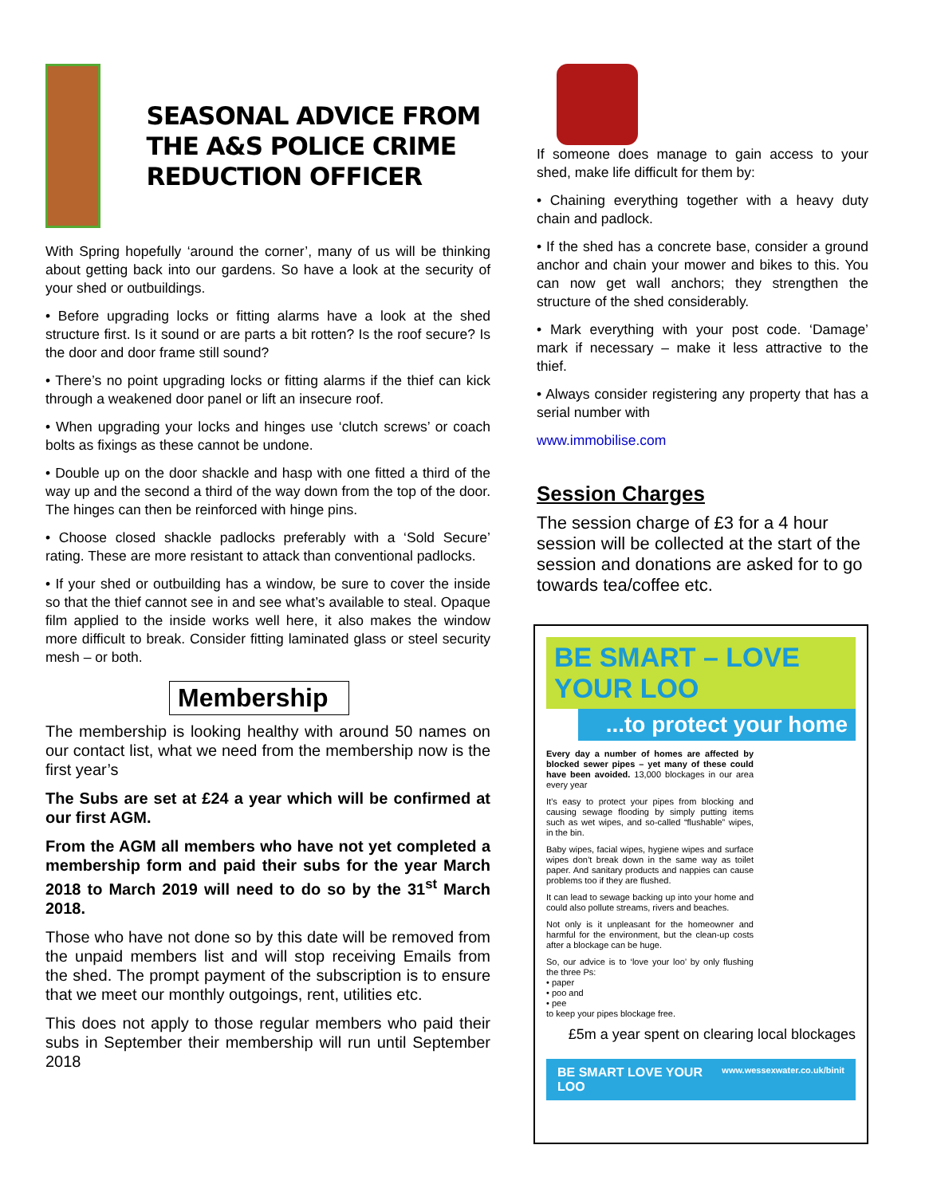SEASONAL ADVICE FROM THE A&S POLICE CRIME REDUCTION OFFICER
With Spring hopefully ‘around the corner’, many of us will be thinking about getting back into our gardens. So have a look at the security of your shed or outbuildings.
• Before upgrading locks or fitting alarms have a look at the shed structure first. Is it sound or are parts a bit rotten? Is the roof secure? Is the door and door frame still sound?
• There’s no point upgrading locks or fitting alarms if the thief can kick through a weakened door panel or lift an insecure roof.
• When upgrading your locks and hinges use ‘clutch screws’ or coach bolts as fixings as these cannot be undone.
• Double up on the door shackle and hasp with one fitted a third of the way up and the second a third of the way down from the top of the door. The hinges can then be reinforced with hinge pins.
• Choose closed shackle padlocks preferably with a ‘Sold Secure’ rating. These are more resistant to attack than conventional padlocks.
• If your shed or outbuilding has a window, be sure to cover the inside so that the thief cannot see in and see what’s available to steal. Opaque film applied to the inside works well here, it also makes the window more difficult to break. Consider fitting laminated glass or steel security mesh – or both.
Membership
The membership is looking healthy with around 50 names on our contact list, what we need from the membership now is the first year’s
The Subs are set at £24 a year which will be confirmed at our first AGM.
From the AGM all members who have not yet completed a membership form and paid their subs for the year March 2018 to March 2019 will need to do so by the 31<sup>st</sup> March 2018.
Those who have not done so by this date will be removed from the unpaid members list and will stop receiving Emails from the shed. The prompt payment of the subscription is to ensure that we meet our monthly outgoings, rent, utilities etc.
This does not apply to those regular members who paid their subs in September their membership will run until September 2018
If someone does manage to gain access to your shed, make life difficult for them by:
• Chaining everything together with a heavy duty chain and padlock.
• If the shed has a concrete base, consider a ground anchor and chain your mower and bikes to this. You can now get wall anchors; they strengthen the structure of the shed considerably.
• Mark everything with your post code. ‘Damage’ mark if necessary – make it less attractive to the thief.
• Always consider registering any property that has a serial number with
www.immobilise.com
Session Charges
The session charge of £3 for a 4 hour session will be collected at the start of the session and donations are asked for to go towards tea/coffee etc.
BE SMART – LOVE YOUR LOO
...to protect your home
Every day a number of homes are affected by blocked sewer pipes – yet many of these could have been avoided. 13,000 blockages in our area every year
It’s easy to protect your pipes from blocking and causing sewage flooding by simply putting items such as wet wipes, and so-called “flushable” wipes, in the bin.
Baby wipes, facial wipes, hygiene wipes and surface wipes don’t break down in the same way as toilet paper. And sanitary products and nappies can cause problems too if they are flushed.
It can lead to sewage backing up into your home and could also pollute streams, rivers and beaches.
Not only is it unpleasant for the homeowner and harmful for the environment, but the clean-up costs after a blockage can be huge.
So, our advice is to ‘love your loo’ by only flushing the three Ps:
• paper
• poo and
• pee
to keep your pipes blockage free.
£5m a year spent on clearing local blockages
BE SMART LOVE YOUR LOO www.wessexwater.co.uk/binit